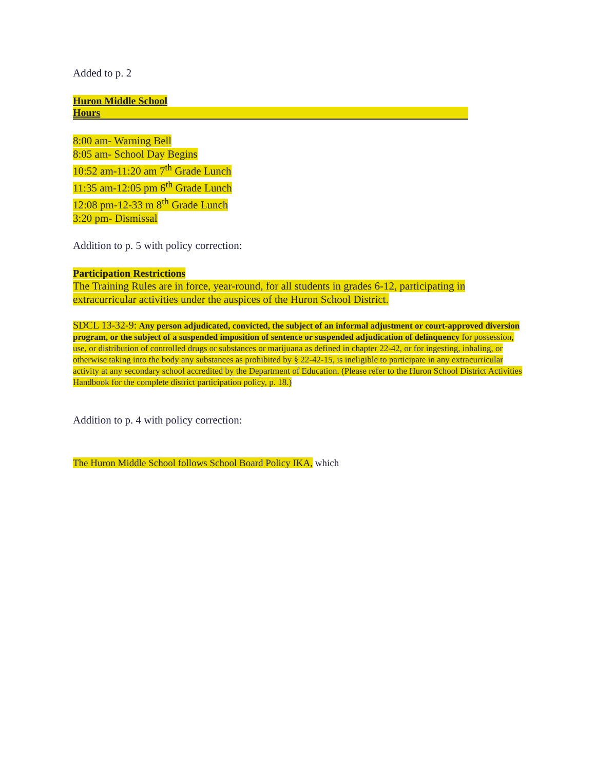Added to p. 2
Huron Middle School
Hours
8:00 am- Warning Bell
8:05 am- School Day Begins
10:52 am-11:20 am 7<sup>th</sup> Grade Lunch
11:35 am-12:05 pm 6<sup>th</sup> Grade Lunch
12:08 pm-12-33 m 8<sup>th</sup> Grade Lunch
3:20 pm- Dismissal
Addition to p. 5 with policy correction:
Participation Restrictions
The Training Rules are in force, year-round, for all students in grades 6-12, participating in extracurricular activities under the auspices of the Huron School District.
SDCL 13-32-9: Any person adjudicated, convicted, the subject of an informal adjustment or court-approved diversion program, or the subject of a suspended imposition of sentence or suspended adjudication of delinquency for possession, use, or distribution of controlled drugs or substances or marijuana as defined in chapter 22-42, or for ingesting, inhaling, or otherwise taking into the body any substances as prohibited by § 22-42-15, is ineligible to participate in any extracurricular activity at any secondary school accredited by the Department of Education. (Please refer to the Huron School District Activities Handbook for the complete district participation policy, p. 18.)
Addition to p. 4 with policy correction:
The Huron Middle School follows School Board Policy IKA, which